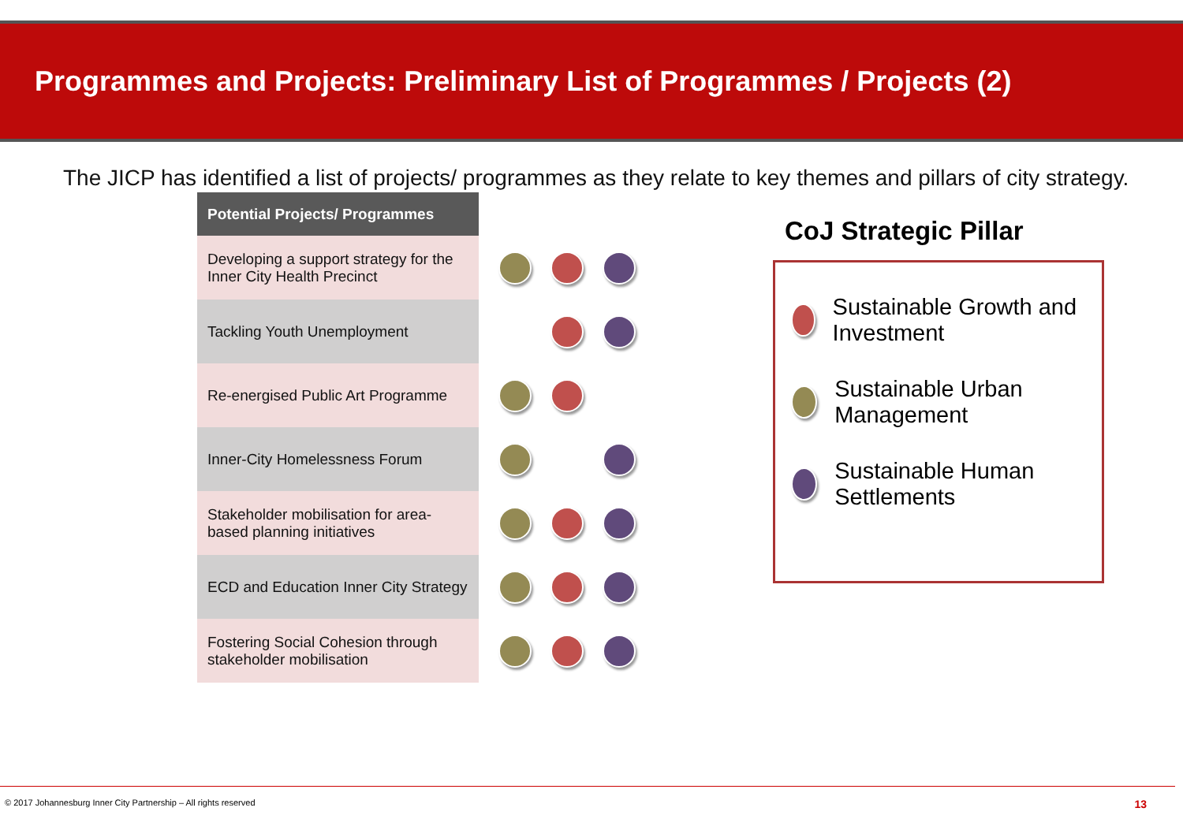Programmes and Projects: Preliminary List of Programmes / Projects (2)
The JICP has identified a list of projects/ programmes as they relate to key themes and pillars of city strategy.
| Potential Projects/ Programmes | |
| Developing a support strategy for the Inner City Health Precinct | |
| Tackling Youth Unemployment | |
| Re-energised Public Art Programme | |
| Inner-City Homelessness Forum | |
| Stakeholder mobilisation for area-based planning initiatives | |
| ECD and Education Inner City Strategy | |
| Fostering Social Cohesion through stakeholder mobilisation | |
CoJ Strategic Pillar
Sustainable Growth and Investment
Sustainable Urban Management
Sustainable Human Settlements
© 2017 Johannesburg Inner City Partnership – All rights reserved 13